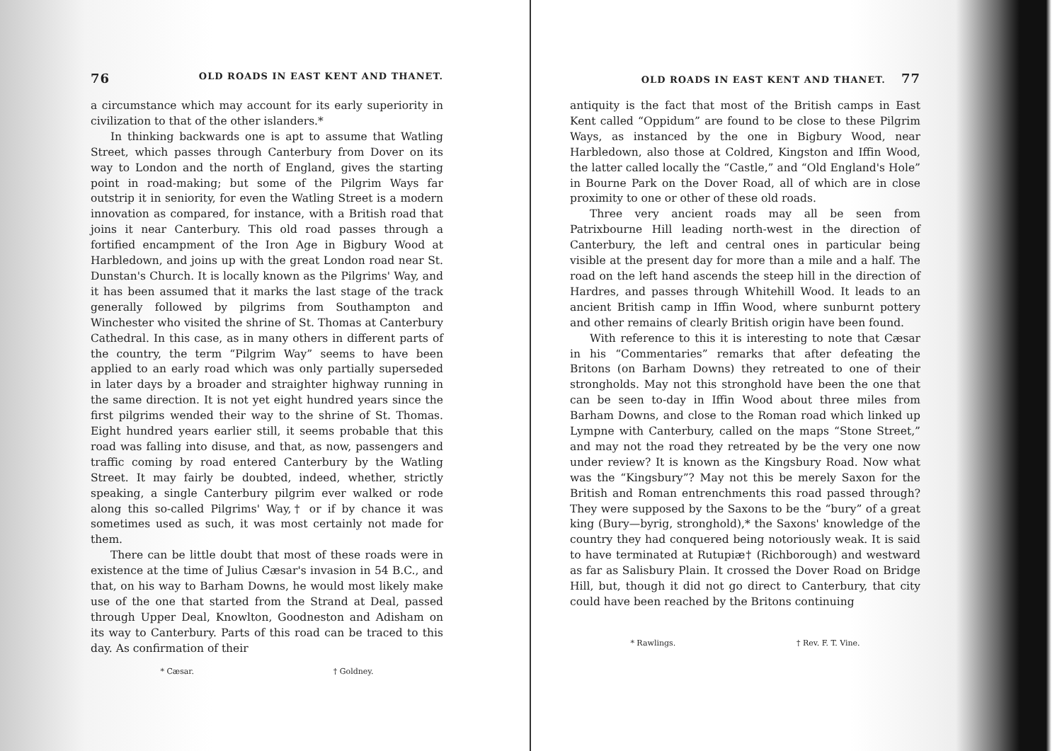76 OLD ROADS IN EAST KENT AND THANET.
a circumstance which may account for its early superiority in civilization to that of the other islanders.*
In thinking backwards one is apt to assume that Watling Street, which passes through Canterbury from Dover on its way to London and the north of England, gives the starting point in road-making; but some of the Pilgrim Ways far outstrip it in seniority, for even the Watling Street is a modern innovation as compared, for instance, with a British road that joins it near Canterbury. This old road passes through a fortified encampment of the Iron Age in Bigbury Wood at Harbledown, and joins up with the great London road near St. Dunstan's Church. It is locally known as the Pilgrims' Way, and it has been assumed that it marks the last stage of the track generally followed by pilgrims from Southampton and Winchester who visited the shrine of St. Thomas at Canterbury Cathedral. In this case, as in many others in different parts of the country, the term “Pilgrim Way” seems to have been applied to an early road which was only partially superseded in later days by a broader and straighter highway running in the same direction. It is not yet eight hundred years since the first pilgrims wended their way to the shrine of St. Thomas. Eight hundred years earlier still, it seems probable that this road was falling into disuse, and that, as now, passengers and traffic coming by road entered Canterbury by the Watling Street. It may fairly be doubted, indeed, whether, strictly speaking, a single Canterbury pilgrim ever walked or rode along this so-called Pilgrims' Way,† or if by chance it was sometimes used as such, it was most certainly not made for them.
There can be little doubt that most of these roads were in existence at the time of Julius Cæsar's invasion in 54 B.C., and that, on his way to Barham Downs, he would most likely make use of the one that started from the Strand at Deal, passed through Upper Deal, Knowlton, Goodneston and Adisham on its way to Canterbury. Parts of this road can be traced to this day. As confirmation of their
* Cæsar. † Goldney.
OLD ROADS IN EAST KENT AND THANET. 77
antiquity is the fact that most of the British camps in East Kent called “Oppidum” are found to be close to these Pilgrim Ways, as instanced by the one in Bigbury Wood, near Harbledown, also those at Coldred, Kingston and Iffin Wood, the latter called locally the “Castle,” and “Old England's Hole” in Bourne Park on the Dover Road, all of which are in close proximity to one or other of these old roads.
Three very ancient roads may all be seen from Patrixbourne Hill leading north-west in the direction of Canterbury, the left and central ones in particular being visible at the present day for more than a mile and a half. The road on the left hand ascends the steep hill in the direction of Hardres, and passes through Whitehill Wood. It leads to an ancient British camp in Iffin Wood, where sunburnt pottery and other remains of clearly British origin have been found.
With reference to this it is interesting to note that Cæsar in his “Commentaries” remarks that after defeating the Britons (on Barham Downs) they retreated to one of their strongholds. May not this stronghold have been the one that can be seen to-day in Iffin Wood about three miles from Barham Downs, and close to the Roman road which linked up Lympne with Canterbury, called on the maps “Stone Street,” and may not the road they retreated by be the very one now under review? It is known as the Kingsbury Road. Now what was the “Kingsbury”? May not this be merely Saxon for the British and Roman entrenchments this road passed through? They were supposed by the Saxons to be the “bury” of a great king (Bury—byrig, stronghold),* the Saxons' knowledge of the country they had conquered being notoriously weak. It is said to have terminated at Rutupiæ† (Richborough) and westward as far as Salisbury Plain. It crossed the Dover Road on Bridge Hill, but, though it did not go direct to Canterbury, that city could have been reached by the Britons continuing
* Rawlings. † Rev. F. T. Vine.